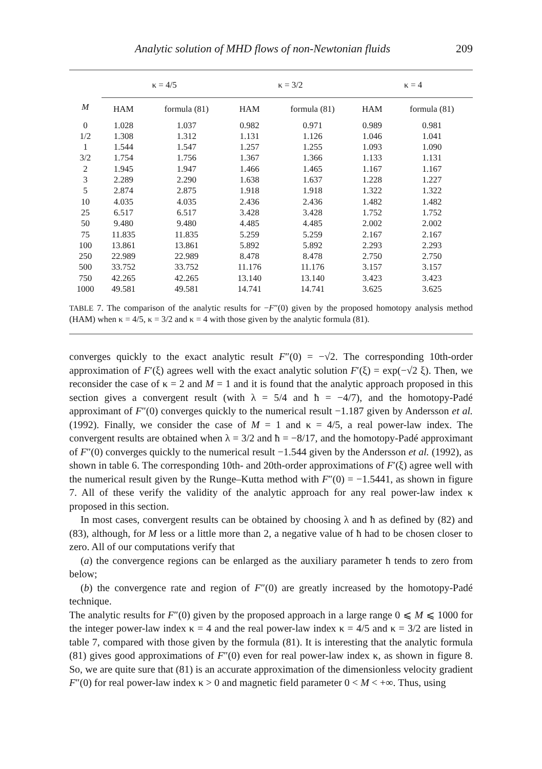Analytic solution of MHD flows of non-Newtonian fluids 209
| | κ = 4/5 | | κ = 3/2 | | κ = 4 | |
| --- | --- | --- | --- | --- | --- | --- |
| M | HAM | formula (81) | HAM | formula (81) | HAM | formula (81) |
| 0 | 1.028 | 1.037 | 0.982 | 0.971 | 0.989 | 0.981 |
| 1/2 | 1.308 | 1.312 | 1.131 | 1.126 | 1.046 | 1.041 |
| 1 | 1.544 | 1.547 | 1.257 | 1.255 | 1.093 | 1.090 |
| 3/2 | 1.754 | 1.756 | 1.367 | 1.366 | 1.133 | 1.131 |
| 2 | 1.945 | 1.947 | 1.466 | 1.465 | 1.167 | 1.167 |
| 3 | 2.289 | 2.290 | 1.638 | 1.637 | 1.228 | 1.227 |
| 5 | 2.874 | 2.875 | 1.918 | 1.918 | 1.322 | 1.322 |
| 10 | 4.035 | 4.035 | 2.436 | 2.436 | 1.482 | 1.482 |
| 25 | 6.517 | 6.517 | 3.428 | 3.428 | 1.752 | 1.752 |
| 50 | 9.480 | 9.480 | 4.485 | 4.485 | 2.002 | 2.002 |
| 75 | 11.835 | 11.835 | 5.259 | 5.259 | 2.167 | 2.167 |
| 100 | 13.861 | 13.861 | 5.892 | 5.892 | 2.293 | 2.293 |
| 250 | 22.989 | 22.989 | 8.478 | 8.478 | 2.750 | 2.750 |
| 500 | 33.752 | 33.752 | 11.176 | 11.176 | 3.157 | 3.157 |
| 750 | 42.265 | 42.265 | 13.140 | 13.140 | 3.423 | 3.423 |
| 1000 | 49.581 | 49.581 | 14.741 | 14.741 | 3.625 | 3.625 |
TABLE 7. The comparison of the analytic results for −F″(0) given by the proposed homotopy analysis method (HAM) when κ = 4/5, κ = 3/2 and κ = 4 with those given by the analytic formula (81).
converges quickly to the exact analytic result F″(0) = −√2. The corresponding 10th-order approximation of F′(ξ) agrees well with the exact analytic solution F′(ξ) = exp(−√2 ξ). Then, we reconsider the case of κ = 2 and M = 1 and it is found that the analytic approach proposed in this section gives a convergent result (with λ = 5/4 and ħ = −4/7), and the homotopy-Padé approximant of F″(0) converges quickly to the numerical result −1.187 given by Andersson et al. (1992). Finally, we consider the case of M = 1 and κ = 4/5, a real power-law index. The convergent results are obtained when λ = 3/2 and ħ = −8/17, and the homotopy-Padé approximant of F″(0) converges quickly to the numerical result −1.544 given by the Andersson et al. (1992), as shown in table 6. The corresponding 10th- and 20th-order approximations of F′(ξ) agree well with the numerical result given by the Runge–Kutta method with F″(0) = −1.5441, as shown in figure 7. All of these verify the validity of the analytic approach for any real power-law index κ proposed in this section.
In most cases, convergent results can be obtained by choosing λ and ħ as defined by (82) and (83), although, for M less or a little more than 2, a negative value of ħ had to be chosen closer to zero. All of our computations verify that
(a) the convergence regions can be enlarged as the auxiliary parameter ħ tends to zero from below;
(b) the convergence rate and region of F″(0) are greatly increased by the homotopy-Padé technique.
The analytic results for F″(0) given by the proposed approach in a large range 0 ⩽ M ⩽ 1000 for the integer power-law index κ = 4 and the real power-law index κ = 4/5 and κ = 3/2 are listed in table 7, compared with those given by the formula (81). It is interesting that the analytic formula (81) gives good approximations of F″(0) even for real power-law index κ, as shown in figure 8. So, we are quite sure that (81) is an accurate approximation of the dimensionless velocity gradient F″(0) for real power-law index κ > 0 and magnetic field parameter 0 < M < +∞. Thus, using